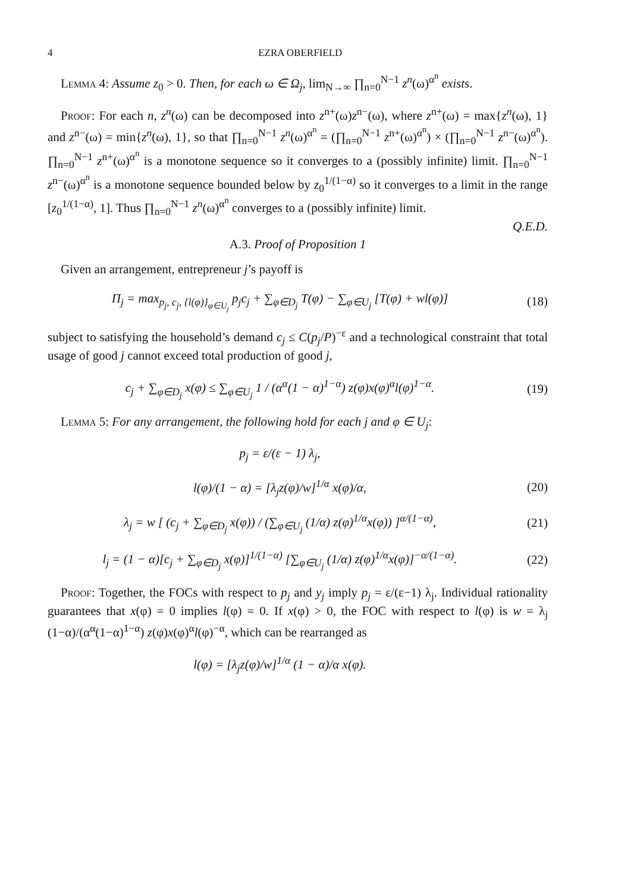4 EZRA OBERFIELD
Lemma 4: Assume z<sub>0</sub> > 0. Then, for each ω ∈ Ω<sub>j</sub>, lim<sub>N→∞</sub> ∏<sub>n=0</sub><sup>N−1</sup> z<sup>n</sup>(ω)<sup>α<sup>n</sup></sup> exists.
Proof: For each n, z<sup>n</sup>(ω) can be decomposed into z<sup>n+</sup>(ω)z<sup>n−</sup>(ω), where z<sup>n+</sup>(ω) = max{z<sup>n</sup>(ω), 1} and z<sup>n−</sup>(ω) = min{z<sup>n</sup>(ω), 1}, so that ∏<sub>n=0</sub><sup>N−1</sup> z<sup>n</sup>(ω)<sup>α<sup>n</sup></sup> = (∏<sub>n=0</sub><sup>N−1</sup> z<sup>n+</sup>(ω)<sup>α<sup>n</sup></sup>) × (∏<sub>n=0</sub><sup>N−1</sup> z<sup>n−</sup>(ω)<sup>α<sup>n</sup></sup>). ∏<sub>n=0</sub><sup>N−1</sup> z<sup>n+</sup>(ω)<sup>α<sup>n</sup></sup> is a monotone sequence so it converges to a (possibly infinite) limit. ∏<sub>n=0</sub><sup>N−1</sup> z<sup>n−</sup>(ω)<sup>α<sup>n</sup></sup> is a monotone sequence bounded below by z<sub>0</sub><sup>1/(1−α)</sup> so it converges to a limit in the range [z<sub>0</sub><sup>1/(1−α)</sup>, 1]. Thus ∏<sub>n=0</sub><sup>N−1</sup> z<sup>n</sup>(ω)<sup>α<sup>n</sup></sup> converges to a (possibly infinite) limit.
Q.E.D.
A.3. Proof of Proposition 1
Given an arrangement, entrepreneur j’s payoff is
Π<sub>j</sub> = max<sub>p<sub>j</sub>, c<sub>j</sub>, {l(φ)}<sub>φ∈U<sub>j</sub></sub></sub> p<sub>j</sub>c<sub>j</sub> + ∑<sub>φ∈D<sub>j</sub></sub> T(φ) − ∑<sub>φ∈U<sub>j</sub></sub> [T(φ) + wl(φ)]
(18)
subject to satisfying the household’s demand c<sub>j</sub> ≤ C(p<sub>j</sub>/P)<sup>−ε</sup> and a technological constraint that total usage of good j cannot exceed total production of good j,
c<sub>j</sub> + ∑<sub>φ∈D<sub>j</sub></sub> x(φ) ≤ ∑<sub>φ∈U<sub>j</sub></sub> 1 / (α<sup>α</sup>(1 − α)<sup>1−α</sup>) z(φ)x(φ)<sup>α</sup>l(φ)<sup>1−α</sup>.
(19)
Lemma 5: For any arrangement, the following hold for each j and φ ∈ U<sub>j</sub>:
p<sub>j</sub> = ε/(ε − 1) λ<sub>j</sub>,
l(φ)/(1 − α) = [λ<sub>j</sub>z(φ)/w]<sup>1/α</sup> x(φ)/α,
(20)
λ<sub>j</sub> = w [ (c<sub>j</sub> + ∑<sub>φ∈D<sub>j</sub></sub> x(φ)) / (∑<sub>φ∈U<sub>j</sub></sub> (1/α) z(φ)<sup>1/α</sup>x(φ)) ]<sup>α/(1−α)</sup>,
(21)
l<sub>j</sub> = (1 − α)[c<sub>j</sub> + ∑<sub>φ∈D<sub>j</sub></sub> x(φ)]<sup>1/(1−α)</sup> [∑<sub>φ∈U<sub>j</sub></sub> (1/α) z(φ)<sup>1/α</sup>x(φ)]<sup>−α/(1−α)</sup>.
(22)
Proof: Together, the FOCs with respect to p<sub>j</sub> and y<sub>j</sub> imply p<sub>j</sub> = ε/(ε−1) λ<sub>j</sub>. Individual rationality guarantees that x(φ) = 0 implies l(φ) = 0. If x(φ) > 0, the FOC with respect to l(φ) is w = λ<sub>j</sub> (1−α)/(α<sup>α</sup>(1−α)<sup>1−α</sup>) z(φ)x(φ)<sup>α</sup>l(φ)<sup>−α</sup>, which can be rearranged as
l(φ) = [λ<sub>j</sub>z(φ)/w]<sup>1/α</sup> (1 − α)/α x(φ).